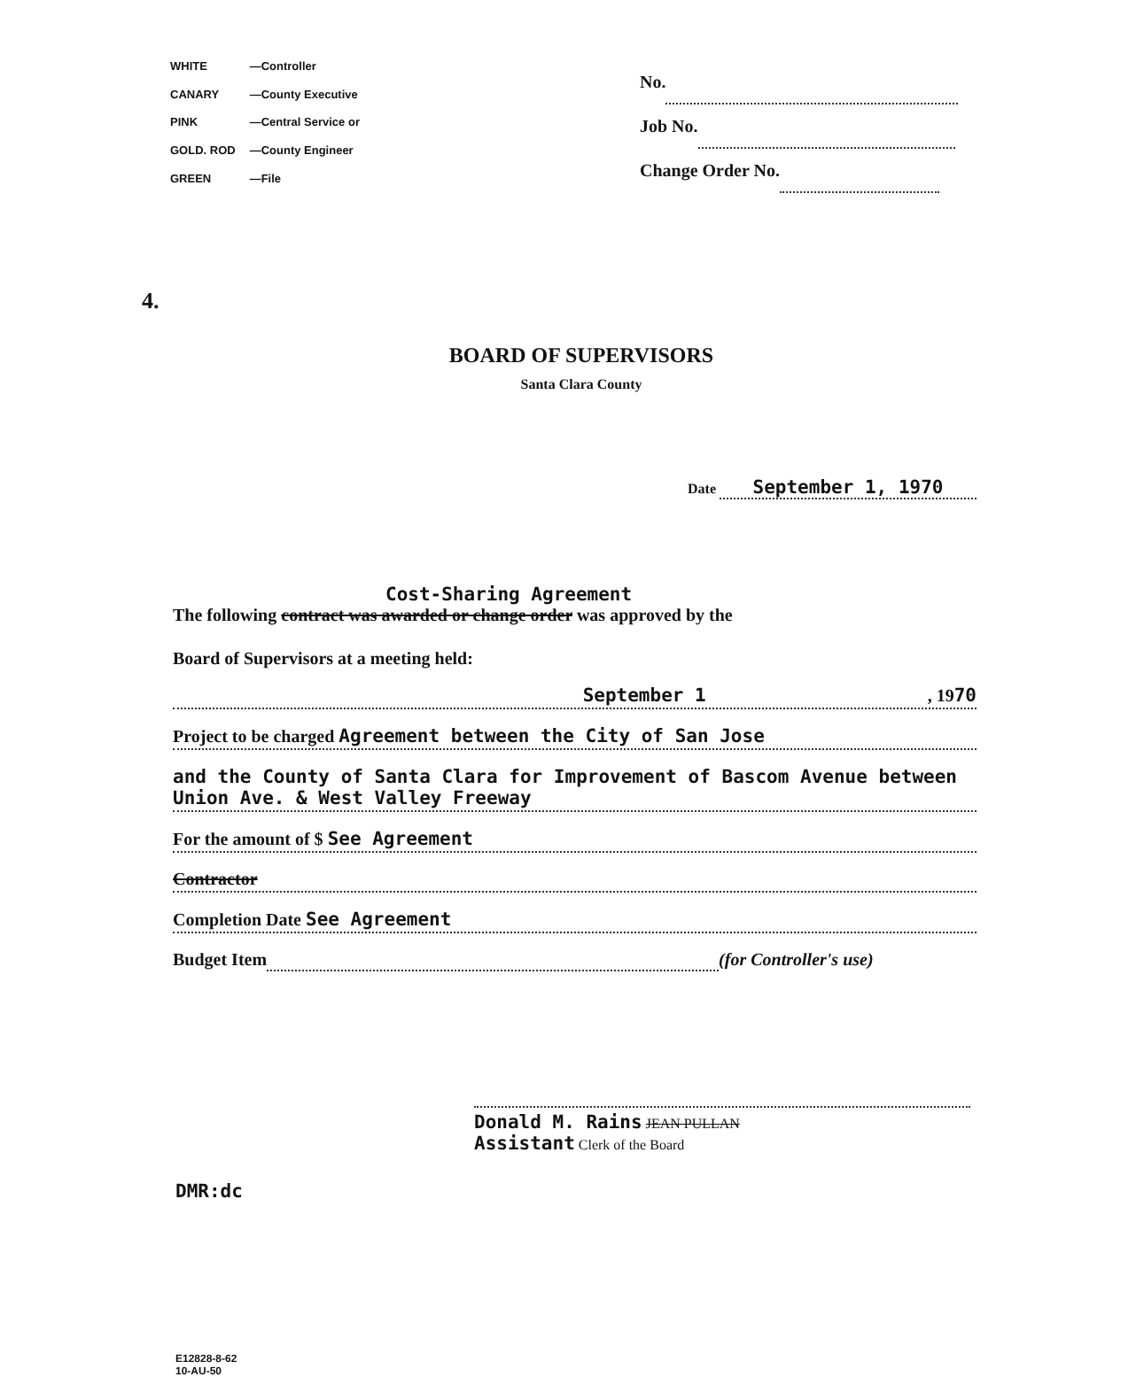| WHITE | —Controller |
| CANARY | —County Executive |
| PINK | —Central Service or |
| GOLD. ROD | —County Engineer |
| GREEN | —File |
No.
Job No.
Change Order No.
4.
BOARD OF SUPERVISORS
Santa Clara County
Date September 1, 1970
Cost-Sharing Agreement
The following contract was awarded or change order was approved by the
Board of Supervisors at a meeting held:
September 1, 1970
Project to be charged Agreement between the City of San Jose
and the County of Santa Clara for Improvement of Bascom Avenue between Union Ave. & West Valley Freeway
For the amount of $ See Agreement
Contractor
Completion Date See Agreement
Budget Item (for Controller's use)
Donald M. Rains JEAN PULLAN
Assistant Clerk of the Board
DMR:dc
E12828-8-62
10-AU-50